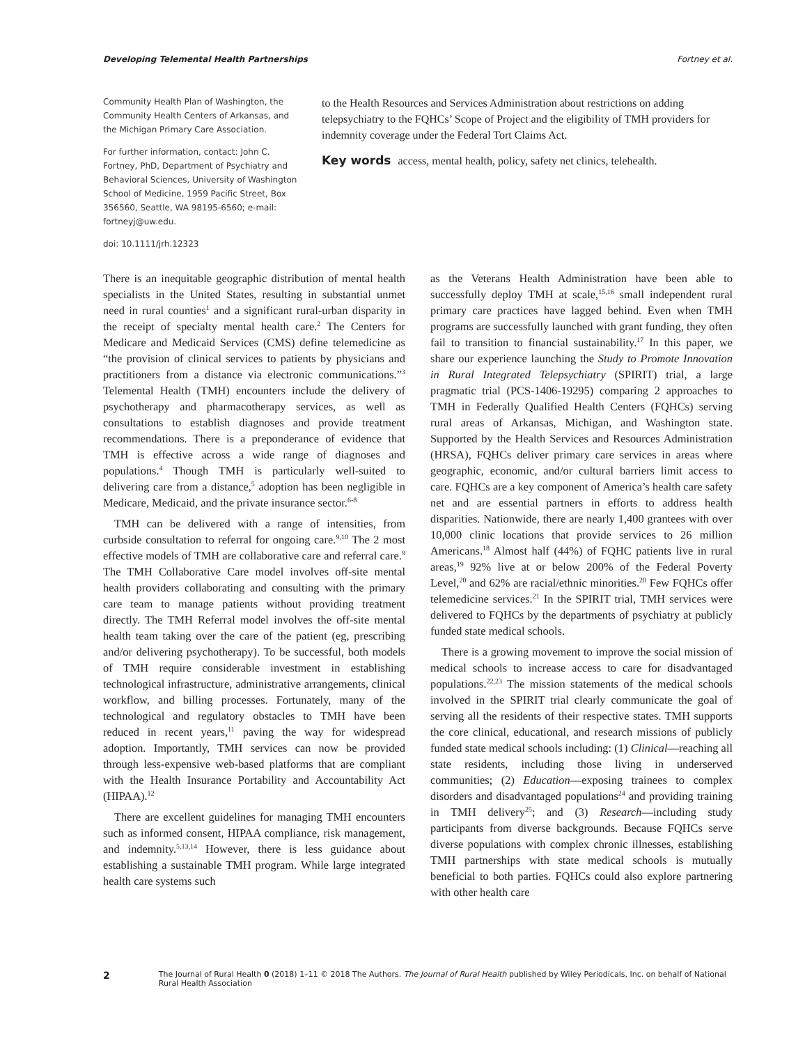Developing Telemental Health Partnerships Fortney et al.
Community Health Plan of Washington, the Community Health Centers of Arkansas, and the Michigan Primary Care Association.
For further information, contact: John C. Fortney, PhD, Department of Psychiatry and Behavioral Sciences, University of Washington School of Medicine, 1959 Pacific Street, Box 356560, Seattle, WA 98195-6560; e-mail: fortneyj@uw.edu.
doi: 10.1111/jrh.12323
to the Health Resources and Services Administration about restrictions on adding telepsychiatry to the FQHCs’ Scope of Project and the eligibility of TMH providers for indemnity coverage under the Federal Tort Claims Act.
Key words access, mental health, policy, safety net clinics, telehealth.
There is an inequitable geographic distribution of mental health specialists in the United States, resulting in substantial unmet need in rural counties<sup>1</sup> and a significant rural-urban disparity in the receipt of specialty mental health care.<sup>2</sup> The Centers for Medicare and Medicaid Services (CMS) define telemedicine as “the provision of clinical services to patients by physicians and practitioners from a distance via electronic communications.”<sup>3</sup> Telemental Health (TMH) encounters include the delivery of psychotherapy and pharmacotherapy services, as well as consultations to establish diagnoses and provide treatment recommendations. There is a preponderance of evidence that TMH is effective across a wide range of diagnoses and populations.<sup>4</sup> Though TMH is particularly well-suited to delivering care from a distance,<sup>5</sup> adoption has been negligible in Medicare, Medicaid, and the private insurance sector.<sup>6-8</sup>
TMH can be delivered with a range of intensities, from curbside consultation to referral for ongoing care.<sup>9,10</sup> The 2 most effective models of TMH are collaborative care and referral care.<sup>9</sup> The TMH Collaborative Care model involves off-site mental health providers collaborating and consulting with the primary care team to manage patients without providing treatment directly. The TMH Referral model involves the off-site mental health team taking over the care of the patient (eg, prescribing and/or delivering psychotherapy). To be successful, both models of TMH require considerable investment in establishing technological infrastructure, administrative arrangements, clinical workflow, and billing processes. Fortunately, many of the technological and regulatory obstacles to TMH have been reduced in recent years,<sup>11</sup> paving the way for widespread adoption. Importantly, TMH services can now be provided through less-expensive web-based platforms that are compliant with the Health Insurance Portability and Accountability Act (HIPAA).<sup>12</sup>
There are excellent guidelines for managing TMH encounters such as informed consent, HIPAA compliance, risk management, and indemnity.<sup>5,13,14</sup> However, there is less guidance about establishing a sustainable TMH program. While large integrated health care systems such
as the Veterans Health Administration have been able to successfully deploy TMH at scale,<sup>15,16</sup> small independent rural primary care practices have lagged behind. Even when TMH programs are successfully launched with grant funding, they often fail to transition to financial sustainability.<sup>17</sup> In this paper, we share our experience launching the Study to Promote Innovation in Rural Integrated Telepsychiatry (SPIRIT) trial, a large pragmatic trial (PCS-1406-19295) comparing 2 approaches to TMH in Federally Qualified Health Centers (FQHCs) serving rural areas of Arkansas, Michigan, and Washington state. Supported by the Health Services and Resources Administration (HRSA), FQHCs deliver primary care services in areas where geographic, economic, and/or cultural barriers limit access to care. FQHCs are a key component of America’s health care safety net and are essential partners in efforts to address health disparities. Nationwide, there are nearly 1,400 grantees with over 10,000 clinic locations that provide services to 26 million Americans.<sup>18</sup> Almost half (44%) of FQHC patients live in rural areas,<sup>19</sup> 92% live at or below 200% of the Federal Poverty Level,<sup>20</sup> and 62% are racial/ethnic minorities.<sup>20</sup> Few FQHCs offer telemedicine services.<sup>21</sup> In the SPIRIT trial, TMH services were delivered to FQHCs by the departments of psychiatry at publicly funded state medical schools.
There is a growing movement to improve the social mission of medical schools to increase access to care for disadvantaged populations.<sup>22,23</sup> The mission statements of the medical schools involved in the SPIRIT trial clearly communicate the goal of serving all the residents of their respective states. TMH supports the core clinical, educational, and research missions of publicly funded state medical schools including: (1) Clinical—reaching all state residents, including those living in underserved communities; (2) Education—exposing trainees to complex disorders and disadvantaged populations<sup>24</sup> and providing training in TMH delivery<sup>25</sup>; and (3) Research—including study participants from diverse backgrounds. Because FQHCs serve diverse populations with complex chronic illnesses, establishing TMH partnerships with state medical schools is mutually beneficial to both parties. FQHCs could also explore partnering with other health care
2 The Journal of Rural Health 0 (2018) 1–11 © 2018 The Authors. The Journal of Rural Health published by Wiley Periodicals, Inc. on behalf of National Rural Health Association